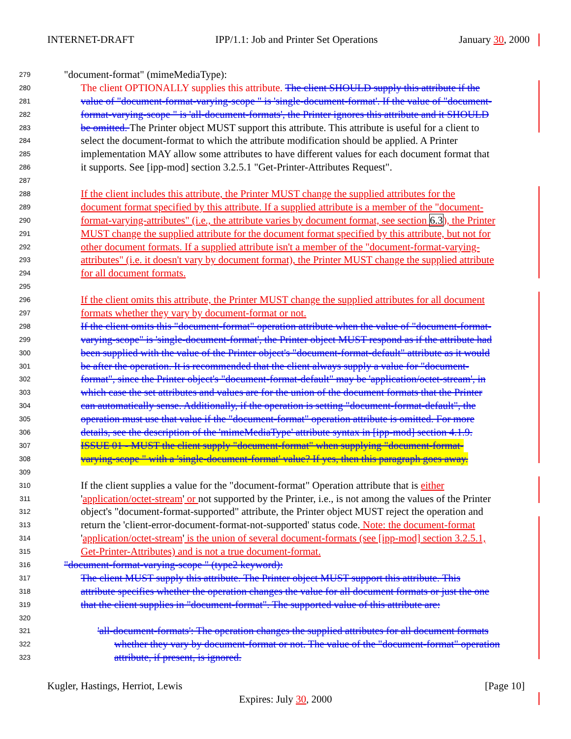INTERNET-DRAFT IPP/1.1: Job and Printer Set Operations January 30, 2000
279 "document-format" (mimeMediaType):
280 The client OPTIONALLY supplies this attribute. The client SHOULD supply this attribute if the
281 value of "document-format-varying-scope " is 'single-document-format'. If the value of "document-
282 format-varying-scope " is 'all-document-formats', the Printer ignores this attribute and it SHOULD
283 be omitted. The Printer object MUST support this attribute. This attribute is useful for a client to
284 select the document-format to which the attribute modification should be applied. A Printer
285 implementation MAY allow some attributes to have different values for each document format that
286 it supports. See [ipp-mod] section 3.2.5.1 "Get-Printer-Attributes Request".
287
288 If the client includes this attribute, the Printer MUST change the supplied attributes for the
289 document format specified by this attribute. If a supplied attribute is a member of the "document-
290 format-varying-attributes" (i.e., the attribute varies by document format, see section 6.3), the Printer
291 MUST change the supplied attribute for the document format specified by this attribute, but not for
292 other document formats. If a supplied attribute isn't a member of the "document-format-varying-
293 attributes" (i.e. it doesn't vary by document format), the Printer MUST change the supplied attribute
294 for all document formats.
295
296 If the client omits this attribute, the Printer MUST change the supplied attributes for all document
297 formats whether they vary by document-format or not.
298 If the client omits this "document-format" operation attribute when the value of "document-format-
299 varying-scope" is 'single-document-format', the Printer object MUST respond as if the attribute had
300 been supplied with the value of the Printer object's "document-format-default" attribute as it would
301 be after the operation. It is recommended that the client always supply a value for "document-
302 format", since the Printer object's "document-format-default" may be 'application/octet-stream', in
303 which case the set attributes and values are for the union of the document formats that the Printer
304 can automatically sense. Additionally, if the operation is setting "document-format-default", the
305 operation must use that value if the "document-format" operation attribute is omitted. For more
306 details, see the description of the 'mimeMediaType' attribute syntax in [ipp-mod] section 4.1.9.
307 ISSUE 01 - MUST the client supply "document-format" when supplying "document-format-
308 varying-scope " with a 'single-document-format' value? If yes, then this paragraph goes away.
309
310 If the client supplies a value for the "document-format" Operation attribute that is either
311 'application/octet-stream' or not supported by the Printer, i.e., is not among the values of the Printer
312 object's "document-format-supported" attribute, the Printer object MUST reject the operation and
313 return the 'client-error-document-format-not-supported' status code. Note: the document-format
314 'application/octet-stream' is the union of several document-formats (see [ipp-mod] section 3.2.5.1,
315 Get-Printer-Attributes) and is not a true document-format.
316 "document-format-varying-scope " (type2 keyword):
317 The client MUST supply this attribute. The Printer object MUST support this attribute. This
318 attribute specifies whether the operation changes the value for all document formats or just the one
319 that the client supplies in "document-format". The supported value of this attribute are:
320
321 'all-document-formats': The operation changes the supplied attributes for all document formats
322 whether they vary by document-format or not. The value of the "document-format" operation
323 attribute, if present, is ignored.
Kugler, Hastings, Herriot, Lewis [Page 10]
Expires: July 30, 2000